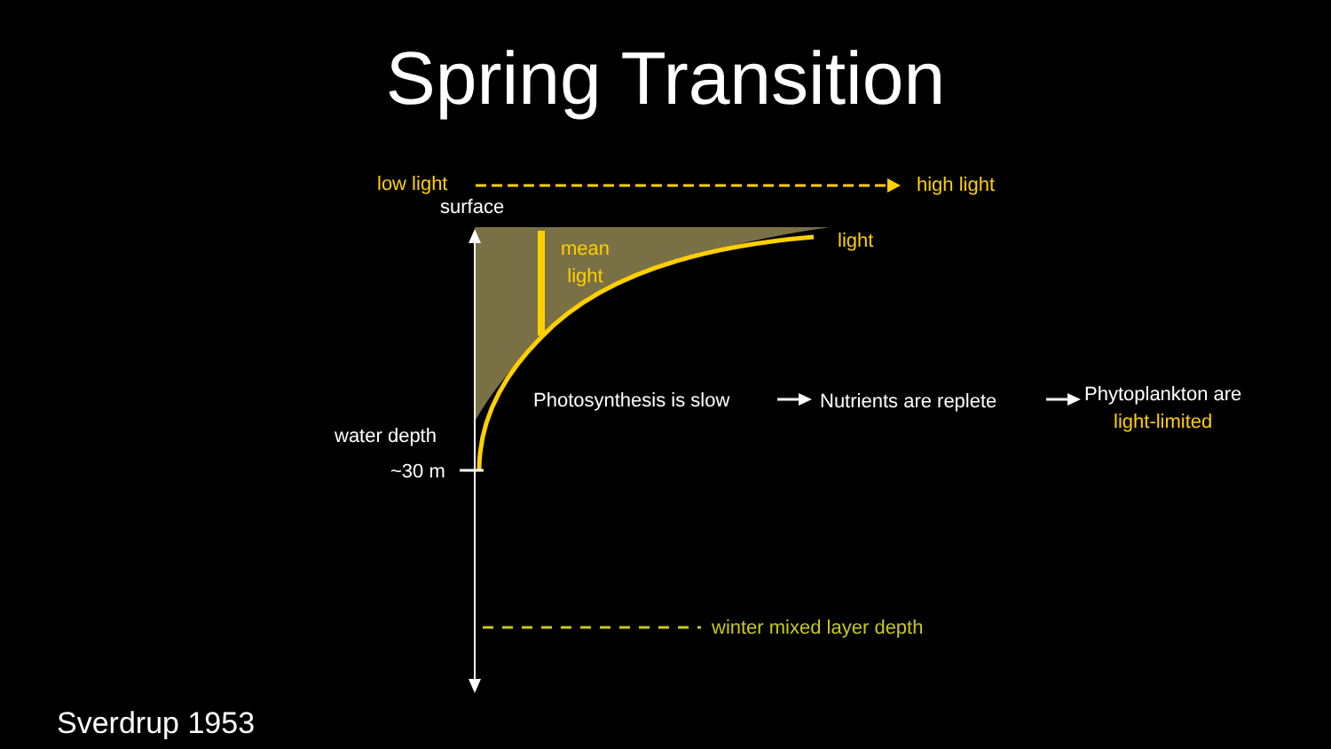Spring Transition
low light high light
surface
light
mean
light
Photosynthesis is slow Nutrients are replete
Phytoplankton are
light-limited
water depth
~30 m
winter mixed layer depth
Sverdrup 1953